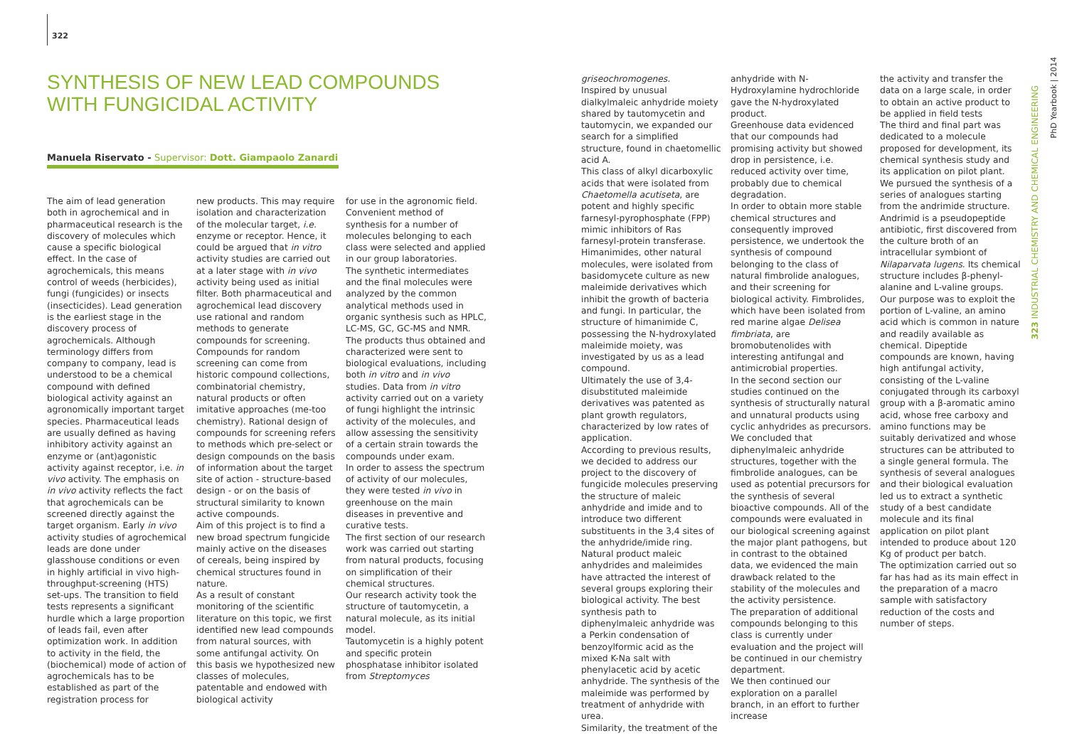322
SYNTHESIS OF NEW LEAD COMPOUNDS WITH FUNGICIDAL ACTIVITY
Manuela Riservato - Supervisor: Dott. Giampaolo Zanardi
The aim of lead generation both in agrochemical and in pharmaceutical research is the discovery of molecules which cause a specific biological effect. In the case of agrochemicals, this means control of weeds (herbicides), fungi (fungicides) or insects (insecticides). Lead generation is the earliest stage in the discovery process of agrochemicals. Although terminology differs from company to company, lead is understood to be a chemical compound with defined biological activity against an agronomically important target species. Pharmaceutical leads are usually defined as having inhibitory activity against an enzyme or (ant)agonistic activity against receptor, i.e. in vivo activity. The emphasis on in vivo activity reflects the fact that agrochemicals can be screened directly against the target organism. Early in vivo activity studies of agrochemical leads are done under glasshouse conditions or even in highly artificial in vivo high-throughput-screening (HTS) set-ups. The transition to field tests represents a significant hurdle which a large proportion of leads fail, even after optimization work. In addition to activity in the field, the (biochemical) mode of action of agrochemicals has to be established as part of the registration process for
new products. This may require isolation and characterization of the molecular target, i.e. enzyme or receptor. Hence, it could be argued that in vitro activity studies are carried out at a later stage with in vivo activity being used as initial filter. Both pharmaceutical and agrochemical lead discovery use rational and random methods to generate compounds for screening. Compounds for random screening can come from historic compound collections, combinatorial chemistry, natural products or often imitative approaches (me-too chemistry). Rational design of compounds for screening refers to methods which pre-select or design compounds on the basis of information about the target site of action - structure-based design - or on the basis of structural similarity to known active compounds.
Aim of this project is to find a new broad spectrum fungicide mainly active on the diseases of cereals, being inspired by chemical structures found in nature.
As a result of constant monitoring of the scientific literature on this topic, we first identified new lead compounds from natural sources, with some antifungal activity. On this basis we hypothesized new classes of molecules, patentable and endowed with biological activity
for use in the agronomic field. Convenient method of synthesis for a number of molecules belonging to each class were selected and applied in our group laboratories.
The synthetic intermediates and the final molecules were analyzed by the common analytical methods used in organic synthesis such as HPLC, LC-MS, GC, GC-MS and NMR. The products thus obtained and characterized were sent to biological evaluations, including both in vitro and in vivo studies. Data from in vitro activity carried out on a variety of fungi highlight the intrinsic activity of the molecules, and allow assessing the sensitivity of a certain strain towards the compounds under exam.
In order to assess the spectrum of activity of our molecules, they were tested in vivo in greenhouse on the main diseases in preventive and curative tests.
The first section of our research work was carried out starting from natural products, focusing on simplification of their chemical structures.
Our research activity took the structure of tautomycetin, a natural molecule, as its initial model.
Tautomycetin is a highly potent and specific protein phosphatase inhibitor isolated from Streptomyces
griseochromogenes.
Inspired by unusual dialkylmaleic anhydride moiety shared by tautomycetin and tautomycin, we expanded our search for a simplified structure, found in chaetomellic acid A.
This class of alkyl dicarboxylic acids that were isolated from Chaetomella acutiseta, are potent and highly specific farnesyl-pyrophosphate (FPP) mimic inhibitors of Ras farnesyl-protein transferase.
Himanimides, other natural molecules, were isolated from basidomycete culture as new maleimide derivatives which inhibit the growth of bacteria and fungi. In particular, the structure of himanimide C, possessing the N-hydroxylated maleimide moiety, was investigated by us as a lead compound.
Ultimately the use of 3,4-disubstituted maleimide derivatives was patented as plant growth regulators, characterized by low rates of application.
According to previous results, we decided to address our project to the discovery of fungicide molecules preserving the structure of maleic anhydride and imide and to introduce two different substituents in the 3,4 sites of the anhydride/imide ring.
Natural product maleic anhydrides and maleimides have attracted the interest of several groups exploring their biological activity. The best synthesis path to diphenylmaleic anhydride was a Perkin condensation of benzoylformic acid as the mixed K-Na salt with phenylacetic acid by acetic anhydride. The synthesis of the maleimide was performed by treatment of anhydride with urea.
Similarity, the treatment of the
anhydride with N-Hydroxylamine hydrochloride gave the N-hydroxylated product.
Greenhouse data evidenced that our compounds had promising activity but showed drop in persistence, i.e. reduced activity over time, probably due to chemical degradation.
In order to obtain more stable chemical structures and consequently improved persistence, we undertook the synthesis of compound belonging to the class of natural fimbrolide analogues, and their screening for biological activity. Fimbrolides, which have been isolated from red marine algae Delisea fimbriata, are bromobutenolides with interesting antifungal and antimicrobial properties.
In the second section our studies continued on the synthesis of structurally natural and unnatural products using cyclic anhydrides as precursors. We concluded that diphenylmaleic anhydride structures, together with the fimbrolide analogues, can be used as potential precursors for the synthesis of several bioactive compounds. All of the compounds were evaluated in our biological screening against the major plant pathogens, but in contrast to the obtained data, we evidenced the main drawback related to the stability of the molecules and the activity persistence.
The preparation of additional compounds belonging to this class is currently under evaluation and the project will be continued in our chemistry department.
We then continued our exploration on a parallel branch, in an effort to further increase
the activity and transfer the data on a large scale, in order to obtain an active product to be applied in field tests
The third and final part was dedicated to a molecule proposed for development, its chemical synthesis study and its application on pilot plant.
We pursued the synthesis of a series of analogues starting from the andrimide structure. Andrimid is a pseudopeptide antibiotic, first discovered from the culture broth of an intracellular symbiont of Nilaparvata lugens. Its chemical structure includes β-phenyl-alanine and L-valine groups. Our purpose was to exploit the portion of L-valine, an amino acid which is common in nature and readily available as chemical. Dipeptide compounds are known, having high antifungal activity, consisting of the L-valine conjugated through its carboxyl group with a β-aromatic amino acid, whose free carboxy and amino functions may be suitably derivatized and whose structures can be attributed to a single general formula. The synthesis of several analogues and their biological evaluation led us to extract a synthetic study of a best candidate molecule and its final application on pilot plant intended to produce about 120 Kg of product per batch.
The optimization carried out so far has had as its main effect in the preparation of a macro sample with satisfactory reduction of the costs and number of steps.
PhD Yearbook | 2014
323 INDUSTRIAL CHEMISTRY AND CHEMICAL ENGINEERING